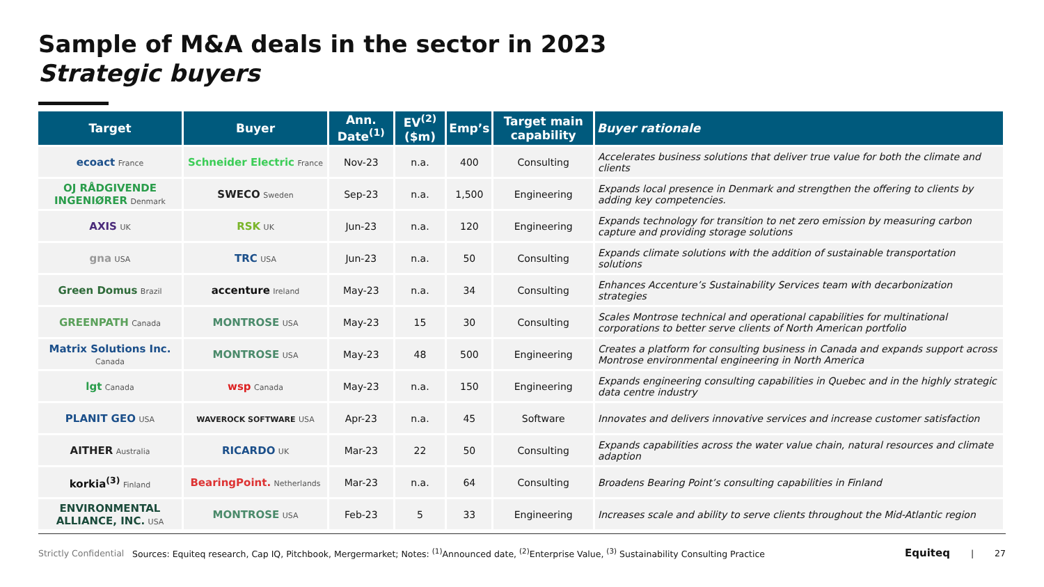Sample of M&A deals in the sector in 2023
Strategic buyers
| Target | Buyer | Ann. Date<sup>(1)</sup> | EV<sup>(2)</sup> ($m) | Emp’s | Target main capability | Buyer rationale |
| --- | --- | --- | --- | --- | --- | --- |
| ecoact France | Schneider Electric France | Nov-23 | n.a. | 400 | Consulting | Accelerates business solutions that deliver true value for both the climate and clients |
| OJ RÅDGIVENDE INGENIØRER Denmark | SWECO Sweden | Sep-23 | n.a. | 1,500 | Engineering | Expands local presence in Denmark and strengthen the offering to clients by adding key competencies. |
| AXIS UK | RSK UK | Jun-23 | n.a. | 120 | Engineering | Expands technology for transition to net zero emission by measuring carbon capture and providing storage solutions |
| gna USA | TRC USA | Jun-23 | n.a. | 50 | Consulting | Expands climate solutions with the addition of sustainable transportation solutions |
| Green Domus Brazil | accenture Ireland | May-23 | n.a. | 34 | Consulting | Enhances Accenture’s Sustainability Services team with decarbonization strategies |
| GREENPATH Canada | MONTROSE USA | May-23 | 15 | 30 | Consulting | Scales Montrose technical and operational capabilities for multinational corporations to better serve clients of North American portfolio |
| Matrix Solutions Inc. Canada | MONTROSE USA | May-23 | 48 | 500 | Engineering | Creates a platform for consulting business in Canada and expands support across Montrose environmental engineering in North America |
| lgt Canada | wsp Canada | May-23 | n.a. | 150 | Engineering | Expands engineering consulting capabilities in Quebec and in the highly strategic data centre industry |
| PLANIT GEO USA | WAVEROCK SOFTWARE USA | Apr-23 | n.a. | 45 | Software | Innovates and delivers innovative services and increase customer satisfaction |
| AITHER Australia | RICARDO UK | Mar-23 | 22 | 50 | Consulting | Expands capabilities across the water value chain, natural resources and climate adaption |
| korkia<sup>(3)</sup> Finland | BearingPoint. Netherlands | Mar-23 | n.a. | 64 | Consulting | Broadens Bearing Point’s consulting capabilities in Finland |
| ENVIRONMENTAL ALLIANCE, INC. USA | MONTROSE USA | Feb-23 | 5 | 33 | Engineering | Increases scale and ability to serve clients throughout the Mid-Atlantic region |
Strictly Confidential Sources: Equiteq research, Cap IQ, Pitchbook, Mergermarket; Notes: <sup>(1)</sup>Announced date, <sup>(2)</sup>Enterprise Value, <sup>(3)</sup> Sustainability Consulting Practice Equiteq | 27